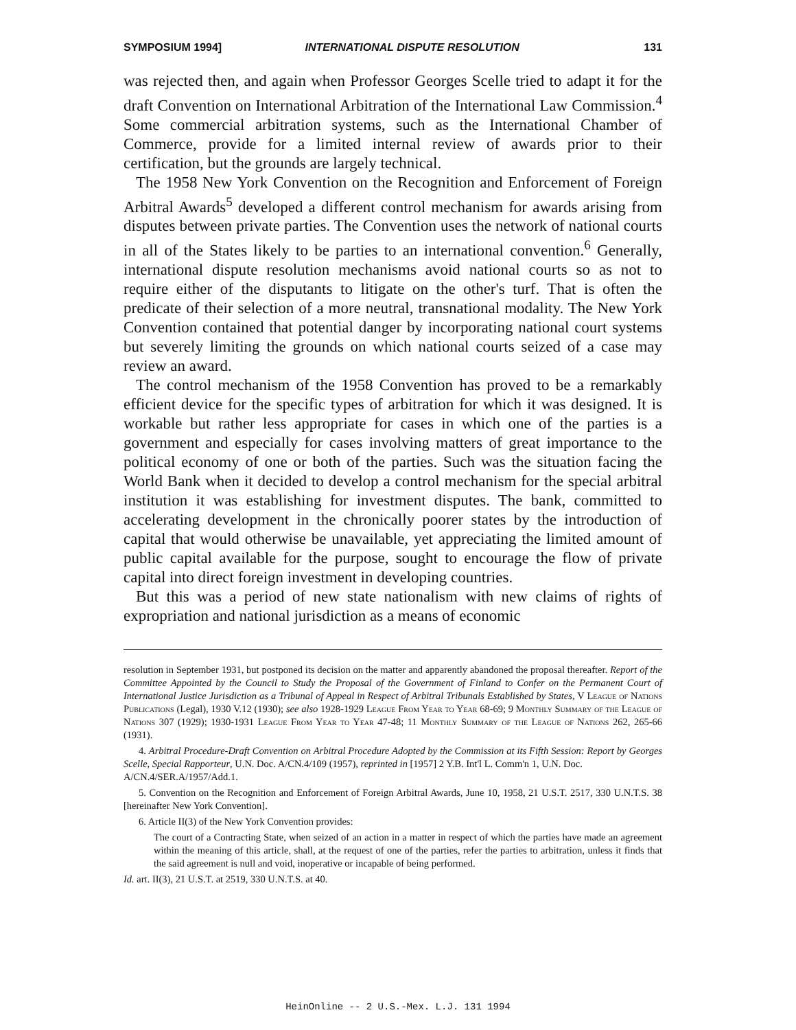SYMPOSIUM 1994] INTERNATIONAL DISPUTE RESOLUTION 131
was rejected then, and again when Professor Georges Scelle tried to adapt it for the draft Convention on International Arbitration of the International Law Commission.<sup>4</sup> Some commercial arbitration systems, such as the International Chamber of Commerce, provide for a limited internal review of awards prior to their certification, but the grounds are largely technical.
The 1958 New York Convention on the Recognition and Enforcement of Foreign Arbitral Awards<sup>5</sup> developed a different control mechanism for awards arising from disputes between private parties. The Convention uses the network of national courts in all of the States likely to be parties to an international convention.<sup>6</sup> Generally, international dispute resolution mechanisms avoid national courts so as not to require either of the disputants to litigate on the other's turf. That is often the predicate of their selection of a more neutral, transnational modality. The New York Convention contained that potential danger by incorporating national court systems but severely limiting the grounds on which national courts seized of a case may review an award.
The control mechanism of the 1958 Convention has proved to be a remarkably efficient device for the specific types of arbitration for which it was designed. It is workable but rather less appropriate for cases in which one of the parties is a government and especially for cases involving matters of great importance to the political economy of one or both of the parties. Such was the situation facing the World Bank when it decided to develop a control mechanism for the special arbitral institution it was establishing for investment disputes. The bank, committed to accelerating development in the chronically poorer states by the introduction of capital that would otherwise be unavailable, yet appreciating the limited amount of public capital available for the purpose, sought to encourage the flow of private capital into direct foreign investment in developing countries.
But this was a period of new state nationalism with new claims of rights of expropriation and national jurisdiction as a means of economic
resolution in September 1931, but postponed its decision on the matter and apparently abandoned the proposal thereafter. Report of the Committee Appointed by the Council to Study the Proposal of the Government of Finland to Confer on the Permanent Court of International Justice Jurisdiction as a Tribunal of Appeal in Respect of Arbitral Tribunals Established by States, V League of Nations Publications (Legal), 1930 V.12 (1930); see also 1928-1929 League From Year to Year 68-69; 9 Monthly Summary of the League of Nations 307 (1929); 1930-1931 League From Year to Year 47-48; 11 Monthly Summary of the League of Nations 262, 265-66 (1931).
4. Arbitral Procedure-Draft Convention on Arbitral Procedure Adopted by the Commission at its Fifth Session: Report by Georges Scelle, Special Rapporteur, U.N. Doc. A/CN.4/109 (1957), reprinted in [1957] 2 Y.B. Int'l L. Comm'n 1, U.N. Doc.
A/CN.4/SER.A/1957/Add.1.
5. Convention on the Recognition and Enforcement of Foreign Arbitral Awards, June 10, 1958, 21 U.S.T. 2517, 330 U.N.T.S. 38 [hereinafter New York Convention].
6. Article II(3) of the New York Convention provides:
The court of a Contracting State, when seized of an action in a matter in respect of which the parties have made an agreement within the meaning of this article, shall, at the request of one of the parties, refer the parties to arbitration, unless it finds that the said agreement is null and void, inoperative or incapable of being performed.
Id. art. II(3), 21 U.S.T. at 2519, 330 U.N.T.S. at 40.
HeinOnline -- 2 U.S.-Mex. L.J. 131 1994